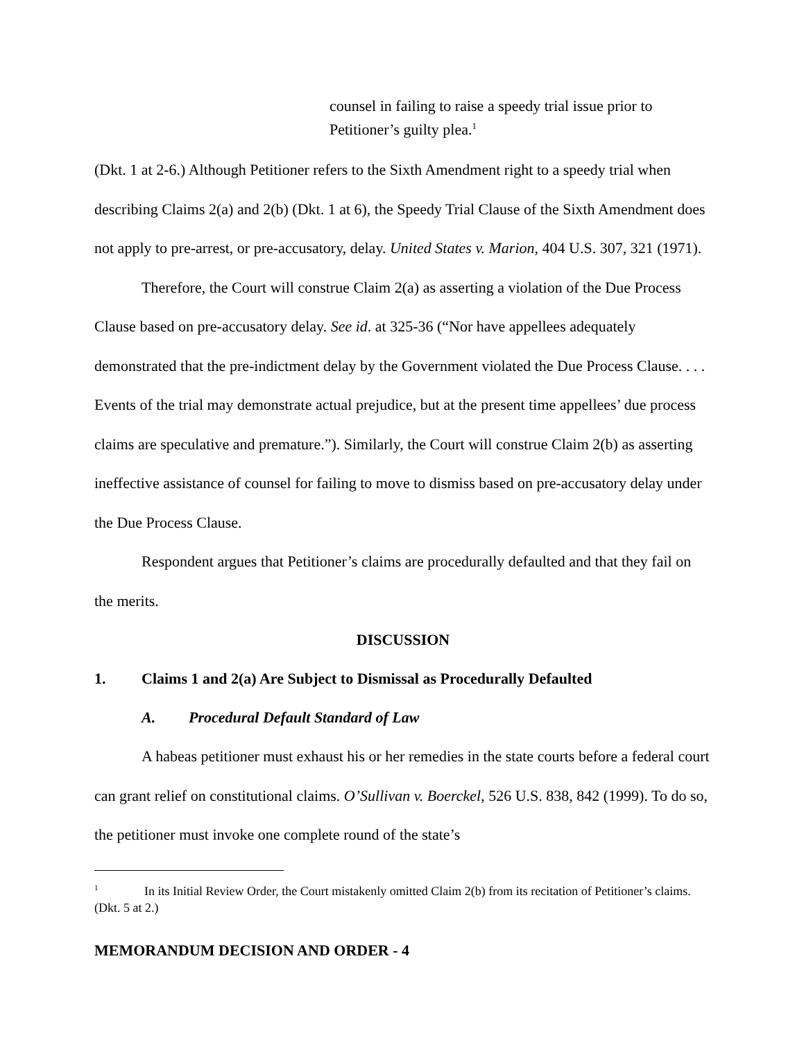counsel in failing to raise a speedy trial issue prior to Petitioner’s guilty plea.<sup>1</sup>
(Dkt. 1 at 2-6.) Although Petitioner refers to the Sixth Amendment right to a speedy trial when describing Claims 2(a) and 2(b) (Dkt. 1 at 6), the Speedy Trial Clause of the Sixth Amendment does not apply to pre-arrest, or pre-accusatory, delay. United States v. Marion, 404 U.S. 307, 321 (1971).
Therefore, the Court will construe Claim 2(a) as asserting a violation of the Due Process Clause based on pre-accusatory delay. See id. at 325-36 (“Nor have appellees adequately demonstrated that the pre-indictment delay by the Government violated the Due Process Clause. . . . Events of the trial may demonstrate actual prejudice, but at the present time appellees’ due process claims are speculative and premature.”). Similarly, the Court will construe Claim 2(b) as asserting ineffective assistance of counsel for failing to move to dismiss based on pre-accusatory delay under the Due Process Clause.
Respondent argues that Petitioner’s claims are procedurally defaulted and that they fail on the merits.
DISCUSSION
1. Claims 1 and 2(a) Are Subject to Dismissal as Procedurally Defaulted
A. Procedural Default Standard of Law
A habeas petitioner must exhaust his or her remedies in the state courts before a federal court can grant relief on constitutional claims. O’Sullivan v. Boerckel, 526 U.S. 838, 842 (1999). To do so, the petitioner must invoke one complete round of the state’s
<sup>1</sup> In its Initial Review Order, the Court mistakenly omitted Claim 2(b) from its recitation of Petitioner’s claims. (Dkt. 5 at 2.)
MEMORANDUM DECISION AND ORDER - 4